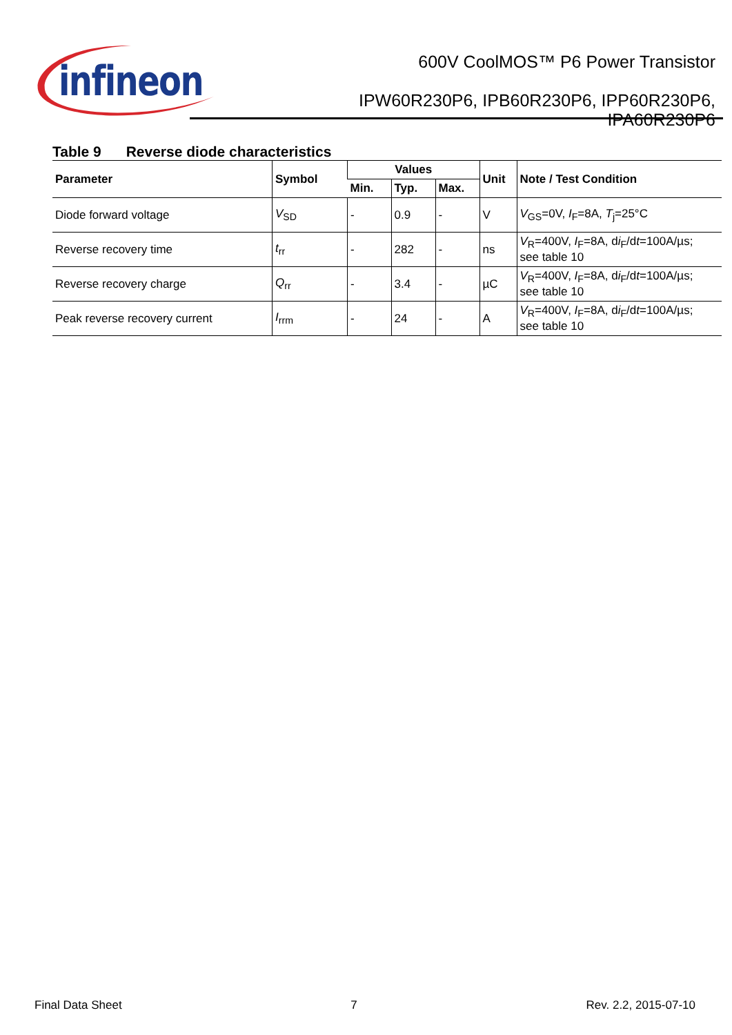infineon
600V CoolMOS™ P6 Power Transistor
IPW60R230P6, IPB60R230P6, IPP60R230P6,
IPA60R230P6
Table 9 Reverse diode characteristics
| Parameter | Symbol | Values | | | Unit | Note / Test Condition |
| --- | --- | --- | --- | --- | --- | --- |
| | | Min. | Typ. | Max. | | |
| Diode forward voltage | V<sub>SD</sub> | - | 0.9 | - | V | V<sub>GS</sub>=0V, I<sub>F</sub>=8A, T<sub>j</sub>=25°C |
| Reverse recovery time | t<sub>rr</sub> | - | 282 | - | ns | V<sub>R</sub>=400V, I<sub>F</sub>=8A, d i<sub>F</sub>/d t =100A/µs; see table 10 |
| Reverse recovery charge | Q<sub>rr</sub> | - | 3.4 | - | µC | V<sub>R</sub>=400V, I<sub>F</sub>=8A, d i<sub>F</sub>/d t =100A/µs; see table 10 |
| Peak reverse recovery current | I<sub>rrm</sub> | - | 24 | - | A | V<sub>R</sub>=400V, I<sub>F</sub>=8A, d i<sub>F</sub>/d t =100A/µs; see table 10 |
Final Data Sheet 7 Rev. 2.2, 2015-07-10